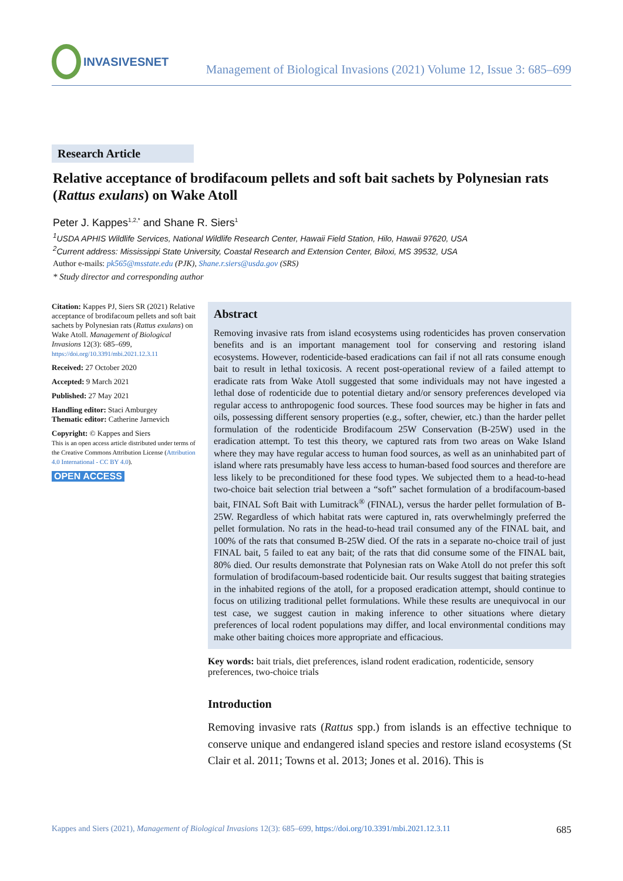INVASIVESNET
Management of Biological Invasions (2021) Volume 12, Issue 3: 685–699
Research Article
Relative acceptance of brodifacoum pellets and soft bait sachets by Polynesian rats (Rattus exulans) on Wake Atoll
Peter J. Kappes<sup>1,2,*</sup> and Shane R. Siers<sup>1</sup>
<sup>1</sup> USDA APHIS Wildlife Services, National Wildlife Research Center, Hawaii Field Station, Hilo, Hawaii 97620, USA
<sup>2</sup> Current address: Mississippi State University, Coastal Research and Extension Center, Biloxi, MS 39532, USA
Author e-mails: pk565@msstate.edu (PJK), Shane.r.siers@usda.gov (SRS)
* Study director and corresponding author
Citation: Kappes PJ, Siers SR (2021) Relative acceptance of brodifacoum pellets and soft bait sachets by Polynesian rats (Rattus exulans) on Wake Atoll. Management of Biological Invasions 12(3): 685–699, https://doi.org/10.3391/mbi.2021.12.3.11
Received: 27 October 2020
Accepted: 9 March 2021
Published: 27 May 2021
Handling editor: Staci Amburgey
Thematic editor: Catherine Jarnevich
Copyright: © Kappes and Siers
This is an open access article distributed under terms of the Creative Commons Attribution License (Attribution 4.0 International - CC BY 4.0).
OPEN ACCESS
Abstract
Removing invasive rats from island ecosystems using rodenticides has proven conservation benefits and is an important management tool for conserving and restoring island ecosystems. However, rodenticide-based eradications can fail if not all rats consume enough bait to result in lethal toxicosis. A recent post-operational review of a failed attempt to eradicate rats from Wake Atoll suggested that some individuals may not have ingested a lethal dose of rodenticide due to potential dietary and/or sensory preferences developed via regular access to anthropogenic food sources. These food sources may be higher in fats and oils, possessing different sensory properties (e.g., softer, chewier, etc.) than the harder pellet formulation of the rodenticide Brodifacoum 25W Conservation (B-25W) used in the eradication attempt. To test this theory, we captured rats from two areas on Wake Island where they may have regular access to human food sources, as well as an uninhabited part of island where rats presumably have less access to human-based food sources and therefore are less likely to be preconditioned for these food types. We subjected them to a head-to-head two-choice bait selection trial between a “soft” sachet formulation of a brodifacoum-based bait, FINAL Soft Bait with Lumitrack<sup>®</sup> (FINAL), versus the harder pellet formulation of B-25W. Regardless of which habitat rats were captured in, rats overwhelmingly preferred the pellet formulation. No rats in the head-to-head trail consumed any of the FINAL bait, and 100% of the rats that consumed B-25W died. Of the rats in a separate no-choice trail of just FINAL bait, 5 failed to eat any bait; of the rats that did consume some of the FINAL bait, 80% died. Our results demonstrate that Polynesian rats on Wake Atoll do not prefer this soft formulation of brodifacoum-based rodenticide bait. Our results suggest that baiting strategies in the inhabited regions of the atoll, for a proposed eradication attempt, should continue to focus on utilizing traditional pellet formulations. While these results are unequivocal in our test case, we suggest caution in making inference to other situations where dietary preferences of local rodent populations may differ, and local environmental conditions may make other baiting choices more appropriate and efficacious.
Key words: bait trials, diet preferences, island rodent eradication, rodenticide, sensory preferences, two-choice trials
Introduction
Removing invasive rats (Rattus spp.) from islands is an effective technique to conserve unique and endangered island species and restore island ecosystems (St Clair et al. 2011; Towns et al. 2013; Jones et al. 2016). This is
Kappes and Siers (2021), Management of Biological Invasions 12(3): 685–699, https://doi.org/10.3391/mbi.2021.12.3.11 685